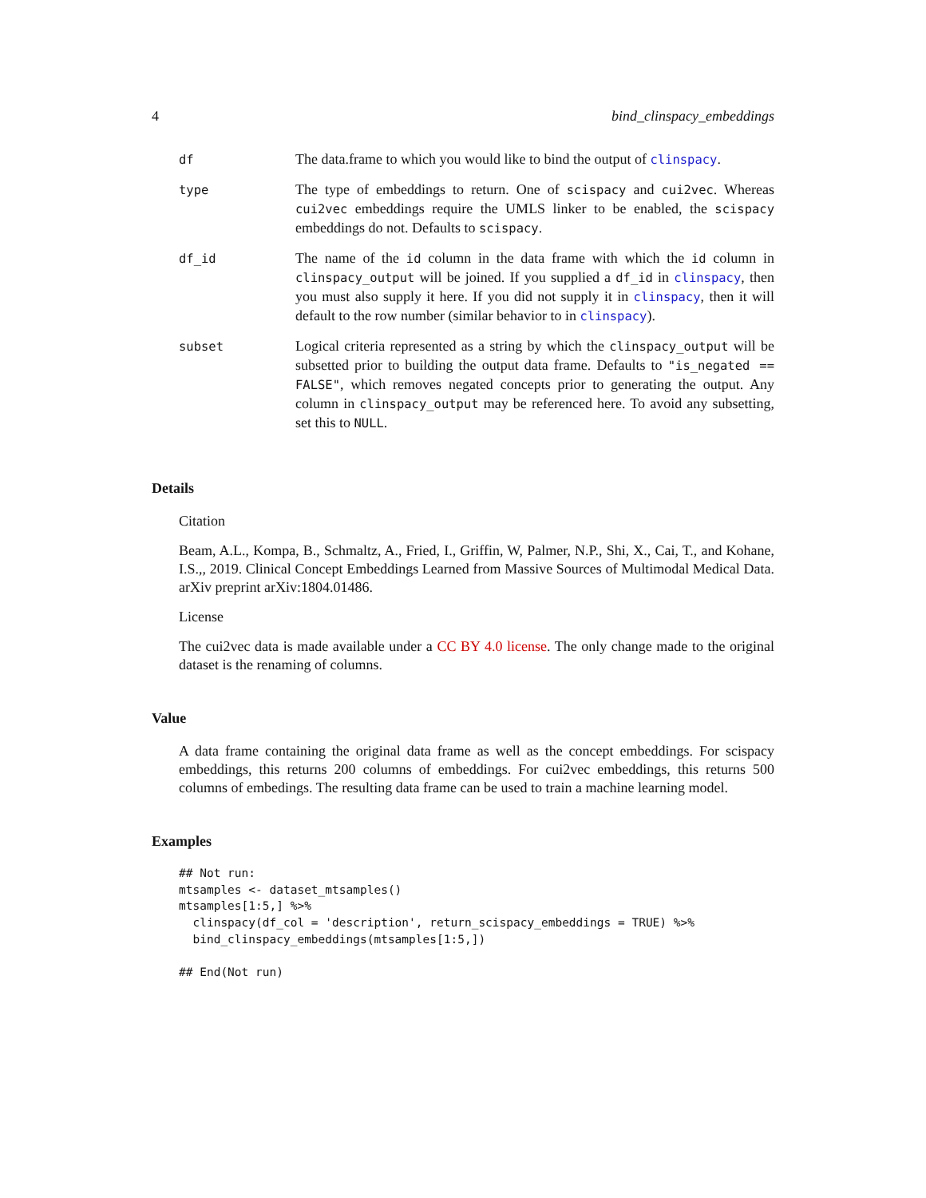4 bind_clinspacy_embeddings
| df | The data.frame to which you would like to bind the output of clinspacy . |
| type | The type of embeddings to return. One of scispacy and cui2vec . Whereas cui2vec embeddings require the UMLS linker to be enabled, the scispacy embeddings do not. Defaults to scispacy . |
| df_id | The name of the id column in the data frame with which the id column in clinspacy_output will be joined. If you supplied a df_id in clinspacy , then you must also supply it here. If you did not supply it in clinspacy , then it will default to the row number (similar behavior to in clinspacy ). |
| subset | Logical criteria represented as a string by which the clinspacy_output will be subsetted prior to building the output data frame. Defaults to "is_negated == FALSE" , which removes negated concepts prior to generating the output. Any column in clinspacy_output may be referenced here. To avoid any subsetting, set this to NULL . |
Details
Citation
Beam, A.L., Kompa, B., Schmaltz, A., Fried, I., Griffin, W, Palmer, N.P., Shi, X., Cai, T., and Kohane, I.S.,, 2019. Clinical Concept Embeddings Learned from Massive Sources of Multimodal Medical Data. arXiv preprint arXiv:1804.01486.
License
The cui2vec data is made available under a CC BY 4.0 license. The only change made to the original dataset is the renaming of columns.
Value
A data frame containing the original data frame as well as the concept embeddings. For scispacy embeddings, this returns 200 columns of embeddings. For cui2vec embeddings, this returns 500 columns of embedings. The resulting data frame can be used to train a machine learning model.
Examples
## Not run:
mtsamples <- dataset_mtsamples()
mtsamples[1:5,] %>%
  clinspacy(df_col = 'description', return_scispacy_embeddings = TRUE) %>%
  bind_clinspacy_embeddings(mtsamples[1:5,])

## End(Not run)